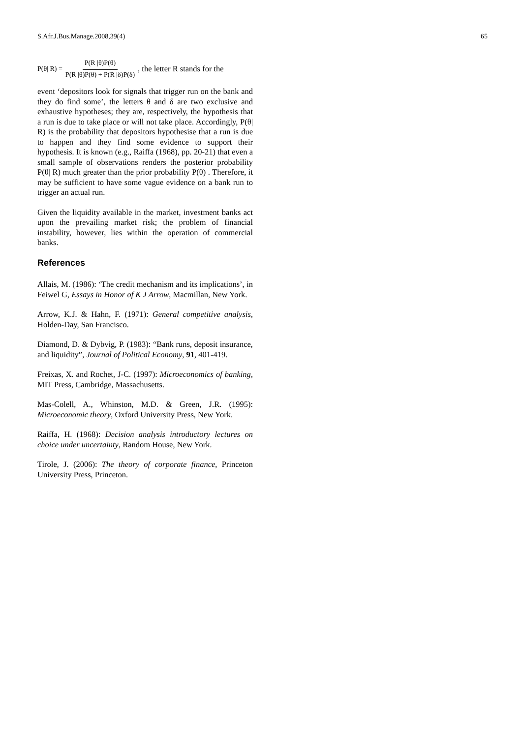S.Afr.J.Bus.Manage.2008,39(4) 65
P(θ| R) = P(R |θ)P(θ) P(R |θ)P(θ) + P(R |δ)P(δ), the letter R stands for the
event ‘depositors look for signals that trigger run on the bank and they do find some’, the letters θ and δ are two exclusive and exhaustive hypotheses; they are, respectively, the hypothesis that a run is due to take place or will not take place. Accordingly, P(θ| R) is the probability that depositors hypothesise that a run is due to happen and they find some evidence to support their hypothesis. It is known (e.g., Raiffa (1968), pp. 20-21) that even a small sample of observations renders the posterior probability P(θ| R) much greater than the prior probability P(θ) . Therefore, it may be sufficient to have some vague evidence on a bank run to trigger an actual run.
Given the liquidity available in the market, investment banks act upon the prevailing market risk; the problem of financial instability, however, lies within the operation of commercial banks.
References
Allais, M. (1986): ‘The credit mechanism and its implications’, in Feiwel G, Essays in Honor of K J Arrow, Macmillan, New York.
Arrow, K.J. & Hahn, F. (1971): General competitive analysis, Holden-Day, San Francisco.
Diamond, D. & Dybvig, P. (1983): “Bank runs, deposit insurance, and liquidity”, Journal of Political Economy, 91, 401-419.
Freixas, X. and Rochet, J-C. (1997): Microeconomics of banking, MIT Press, Cambridge, Massachusetts.
Mas-Colell, A., Whinston, M.D. & Green, J.R. (1995): Microeconomic theory, Oxford University Press, New York.
Raiffa, H. (1968): Decision analysis introductory lectures on choice under uncertainty, Random House, New York.
Tirole, J. (2006): The theory of corporate finance, Princeton University Press, Princeton.